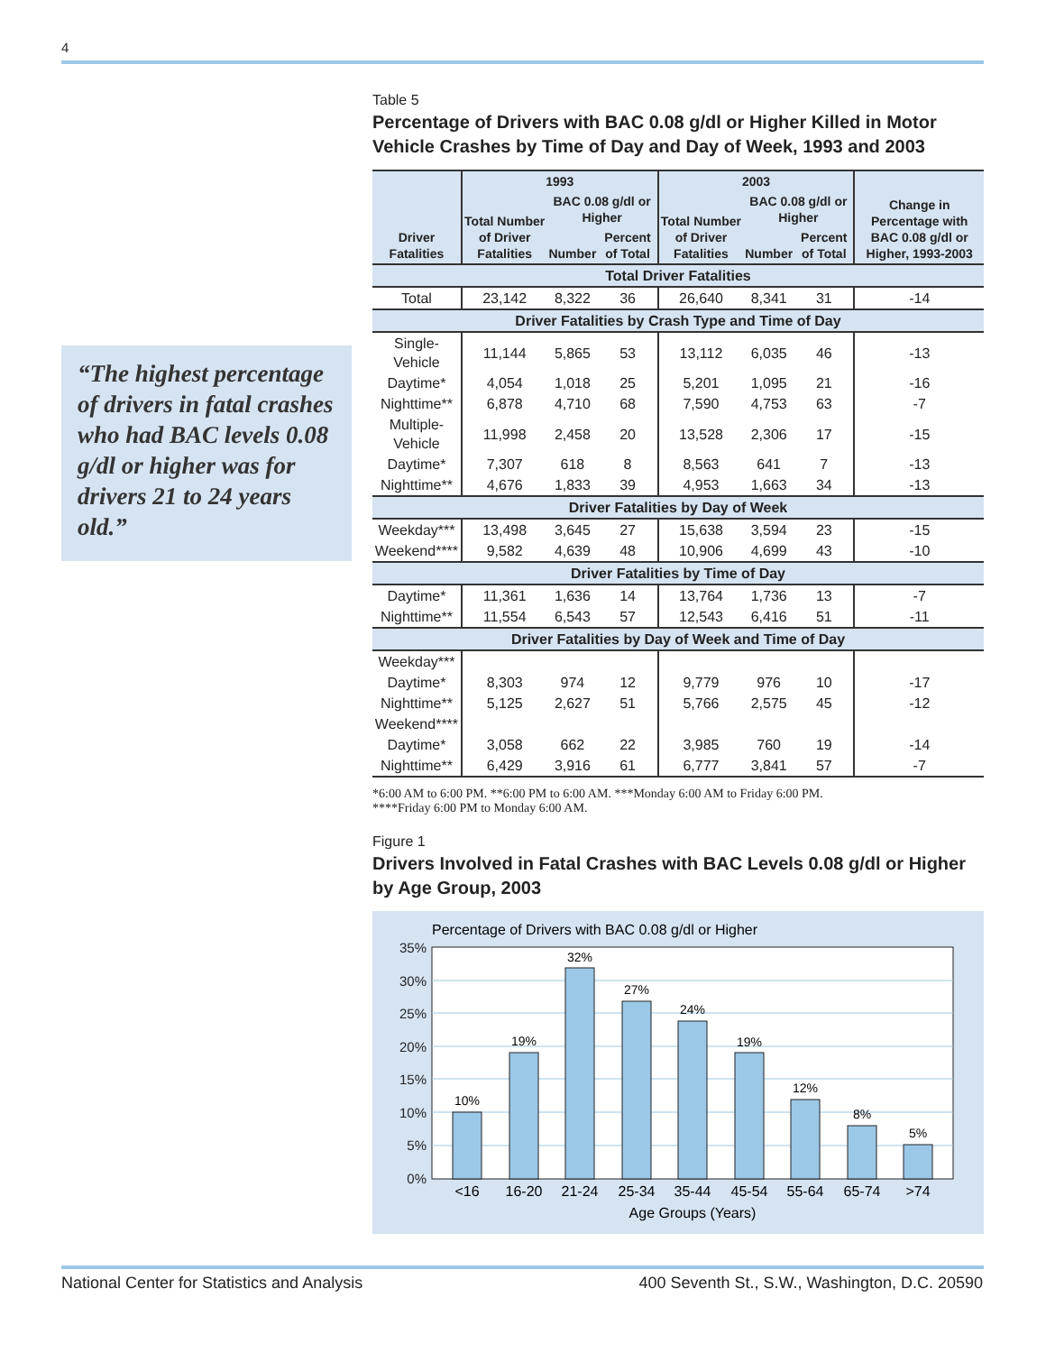4
“The highest percentage of drivers in fatal crashes who had BAC levels 0.08 g/dl or higher was for drivers 21 to 24 years old.”
Table 5
Percentage of Drivers with BAC 0.08 g/dl or Higher Killed in Motor Vehicle Crashes by Time of Day and Day of Week, 1993 and 2003
| Driver Fatalities | 1993 | | | 2003 | | | Change in Percentage with BAC 0.08 g/dl or Higher, 1993-2003 |
| --- | --- | --- | --- | --- | --- | --- | --- |
| | Total Number of Driver Fatalities | BAC 0.08 g/dl or Higher | | Total Number of Driver Fatalities | BAC 0.08 g/dl or Higher | | |
| | | Number | Percent of Total | | Number | Percent of Total | |
| Total Driver Fatalities | | | | | | | |
| Total | 23,142 | 8,322 | 36 | 26,640 | 8,341 | 31 | -14 |
| Driver Fatalities by Crash Type and Time of Day | | | | | | | |
| Single-Vehicle | 11,144 | 5,865 | 53 | 13,112 | 6,035 | 46 | -13 |
| Daytime* | 4,054 | 1,018 | 25 | 5,201 | 1,095 | 21 | -16 |
| Nighttime** | 6,878 | 4,710 | 68 | 7,590 | 4,753 | 63 | -7 |
| Multiple-Vehicle | 11,998 | 2,458 | 20 | 13,528 | 2,306 | 17 | -15 |
| Daytime* | 7,307 | 618 | 8 | 8,563 | 641 | 7 | -13 |
| Nighttime** | 4,676 | 1,833 | 39 | 4,953 | 1,663 | 34 | -13 |
| Driver Fatalities by Day of Week | | | | | | | |
| Weekday*** | 13,498 | 3,645 | 27 | 15,638 | 3,594 | 23 | -15 |
| Weekend**** | 9,582 | 4,639 | 48 | 10,906 | 4,699 | 43 | -10 |
| Driver Fatalities by Time of Day | | | | | | | |
| Daytime* | 11,361 | 1,636 | 14 | 13,764 | 1,736 | 13 | -7 |
| Nighttime** | 11,554 | 6,543 | 57 | 12,543 | 6,416 | 51 | -11 |
| Driver Fatalities by Day of Week and Time of Day | | | | | | | |
| Weekday*** | | | | | | | |
| Daytime* | 8,303 | 974 | 12 | 9,779 | 976 | 10 | -17 |
| Nighttime** | 5,125 | 2,627 | 51 | 5,766 | 2,575 | 45 | -12 |
| Weekend**** | | | | | | | |
| Daytime* | 3,058 | 662 | 22 | 3,985 | 760 | 19 | -14 |
| Nighttime** | 6,429 | 3,916 | 61 | 6,777 | 3,841 | 57 | -7 |
*6:00 AM to 6:00 PM. **6:00 PM to 6:00 AM. ***Monday 6:00 AM to Friday 6:00 PM.
****Friday 6:00 PM to Monday 6:00 AM.
Figure 1
Drivers Involved in Fatal Crashes with BAC Levels 0.08 g/dl or Higher by Age Group, 2003
Percentage of Drivers with BAC 0.08 g/dl or Higher
35%
30%
25%
20%
15%
10%
5%
0%
10%
19%
32%
27%
24%
19%
12%
8%
5%
<16
16-20
21-24
25-34
35-44
45-54
55-64
65-74
>74
Age Groups (Years)
National Center for Statistics and Analysis
400 Seventh St., S.W., Washington, D.C. 20590